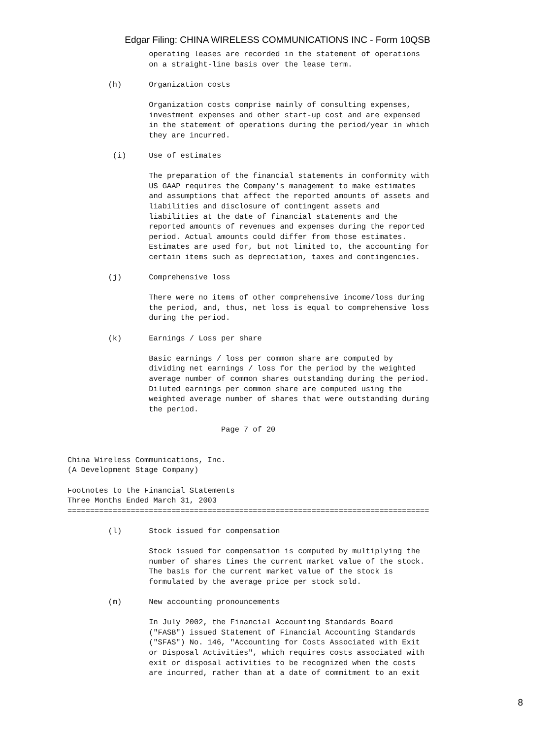Edgar Filing: CHINA WIRELESS COMMUNICATIONS INC - Form 10QSB
                  operating leases are recorded in the statement of operations
                  on a straight-line basis over the lease term.

         (h)      Organization costs

                  Organization costs comprise mainly of consulting expenses,
                  investment expenses and other start-up cost and are expensed
                  in the statement of operations during the period/year in which
                  they are incurred.

          (i)     Use of estimates

                  The preparation of the financial statements in conformity with
                  US GAAP requires the Company's management to make estimates
                  and assumptions that affect the reported amounts of assets and
                  liabilities and disclosure of contingent assets and
                  liabilities at the date of financial statements and the
                  reported amounts of revenues and expenses during the reported
                  period. Actual amounts could differ from those estimates.
                  Estimates are used for, but not limited to, the accounting for
                  certain items such as depreciation, taxes and contingencies.

         (j)      Comprehensive loss

                  There were no items of other comprehensive income/loss during
                  the period, and, thus, net loss is equal to comprehensive loss
                  during the period.

         (k)      Earnings / Loss per share

                  Basic earnings / loss per common share are computed by
                  dividing net earnings / loss for the period by the weighted
                  average number of common shares outstanding during the period.
                  Diluted earnings per common share are computed using the
                  weighted average number of shares that were outstanding during
                  the period.

                                  Page 7 of 20


China Wireless Communications, Inc.
(A Development Stage Company)

Footnotes to the Financial Statements
Three Months Ended March 31, 2003
================================================================================

         (l)      Stock issued for compensation

                  Stock issued for compensation is computed by multiplying the
                  number of shares times the current market value of the stock.
                  The basis for the current market value of the stock is
                  formulated by the average price per stock sold.

         (m)      New accounting pronouncements

                  In July 2002, the Financial Accounting Standards Board
                  ("FASB") issued Statement of Financial Accounting Standards
                  ("SFAS") No. 146, "Accounting for Costs Associated with Exit
                  or Disposal Activities", which requires costs associated with
                  exit or disposal activities to be recognized when the costs
                  are incurred, rather than at a date of commitment to an exit
8